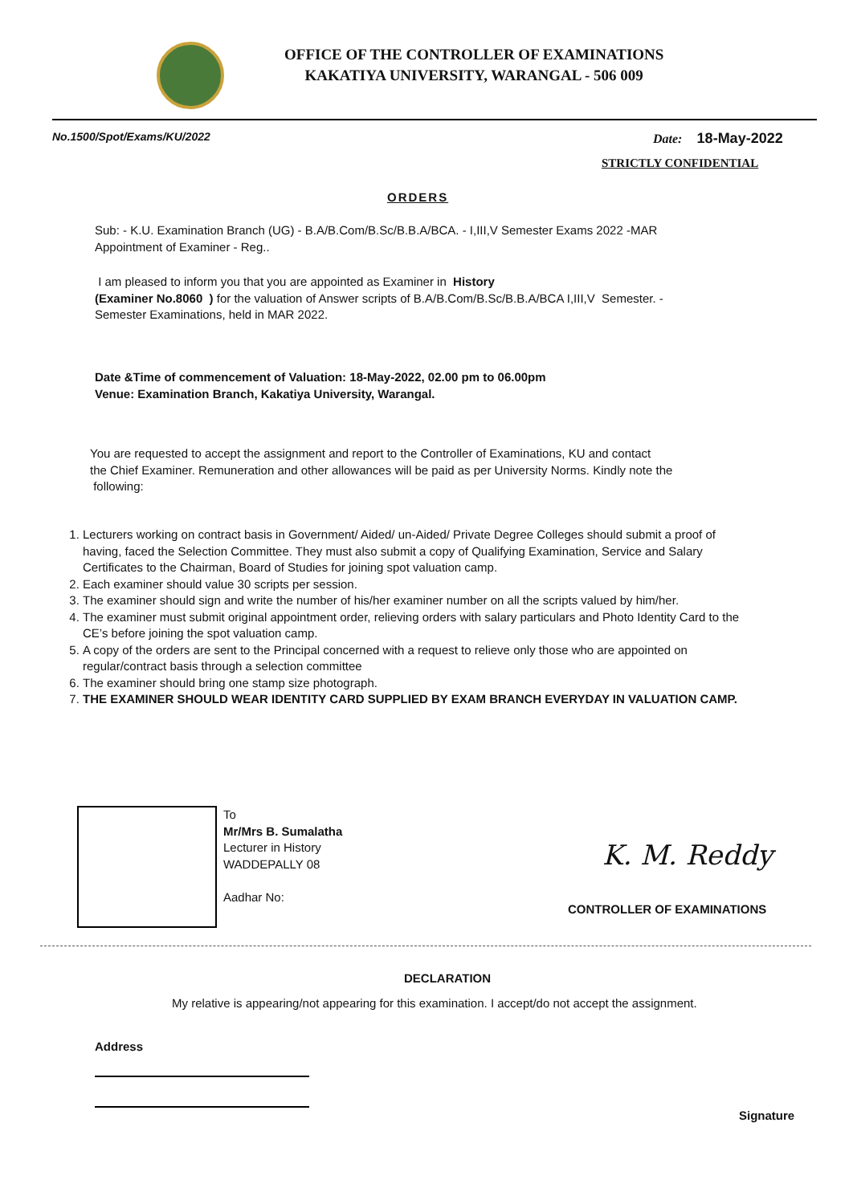OFFICE OF THE CONTROLLER OF EXAMINATIONS
KAKATIYA UNIVERSITY, WARANGAL - 506 009
No.1500/Spot/Exams/KU/2022 Date: 18-May-2022
STRICTLY CONFIDENTIAL
ORDERS
Sub: - K.U. Examination Branch (UG) - B.A/B.Com/B.Sc/B.B.A/BCA. - I,III,V Semester Exams 2022 -MAR
Appointment of Examiner - Reg..
I am pleased to inform you that you are appointed as Examiner in History
(Examiner No.8060 ) for the valuation of Answer scripts of B.A/B.Com/B.Sc/B.B.A/BCA I,III,V Semester. -
Semester Examinations, held in MAR 2022.
Date &Time of commencement of Valuation: 18-May-2022, 02.00 pm to 06.00pm
Venue: Examination Branch, Kakatiya University, Warangal.
You are requested to accept the assignment and report to the Controller of Examinations, KU and contact
the Chief Examiner. Remuneration and other allowances will be paid as per University Norms. Kindly note the
following:
1. Lecturers working on contract basis in Government/ Aided/ un-Aided/ Private Degree Colleges should submit a proof of having, faced the Selection Committee. They must also submit a copy of Qualifying Examination, Service and Salary Certificates to the Chairman, Board of Studies for joining spot valuation camp.
2. Each examiner should value 30 scripts per session.
3. The examiner should sign and write the number of his/her examiner number on all the scripts valued by him/her.
4. The examiner must submit original appointment order, relieving orders with salary particulars and Photo Identity Card to the CE’s before joining the spot valuation camp.
5. A copy of the orders are sent to the Principal concerned with a request to relieve only those who are appointed on regular/contract basis through a selection committee
6. The examiner should bring one stamp size photograph.
7. THE EXAMINER SHOULD WEAR IDENTITY CARD SUPPLIED BY EXAM BRANCH EVERYDAY IN VALUATION CAMP.
To
Mr/Mrs B. Sumalatha
Lecturer in History
WADDEPALLY 08
Aadhar No:
K. M. Reddy
CONTROLLER OF EXAMINATIONS
DECLARATION
My relative is appearing/not appearing for this examination. I accept/do not accept the assignment.
Address
Signature